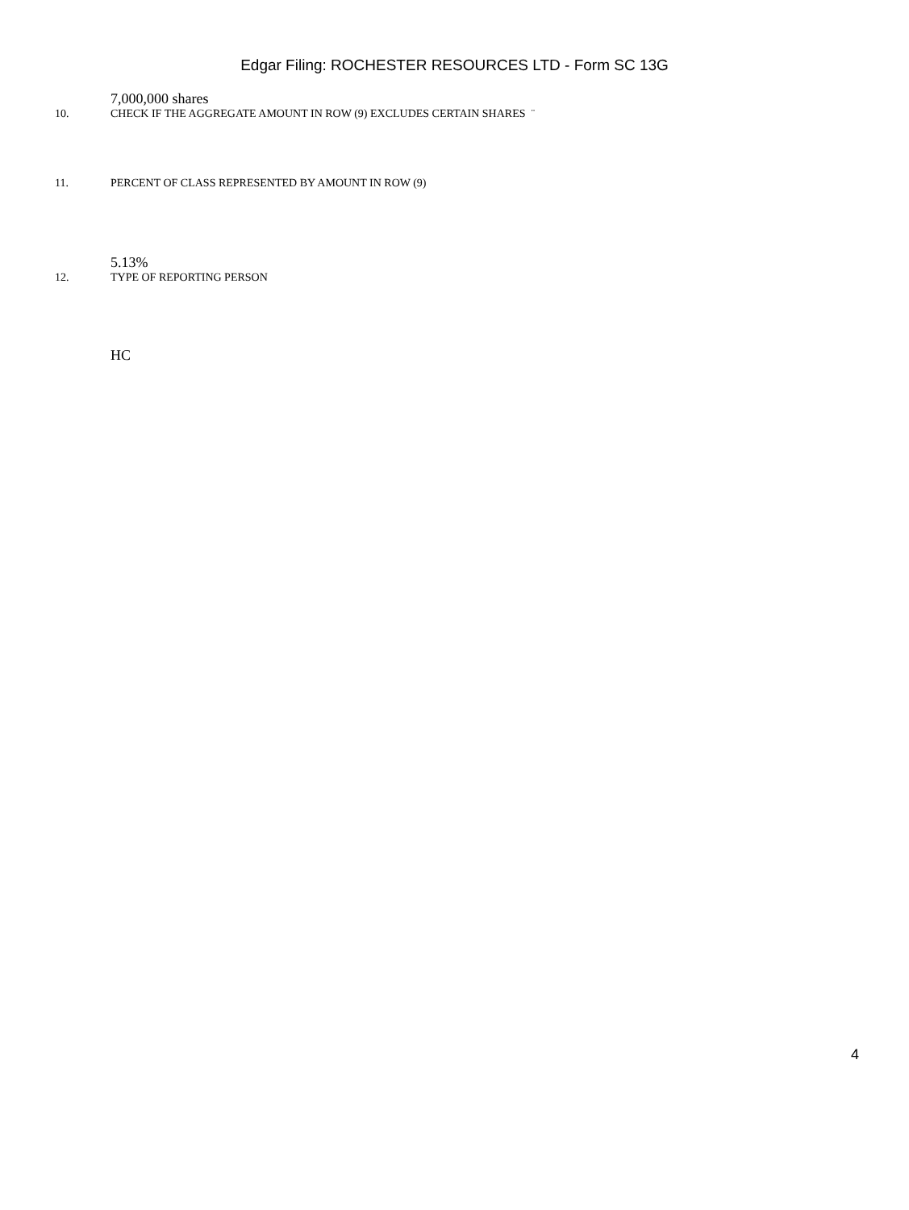Edgar Filing: ROCHESTER RESOURCES LTD - Form SC 13G
7,000,000 shares
10. CHECK IF THE AGGREGATE AMOUNT IN ROW (9) EXCLUDES CERTAIN SHARES ¨
11. PERCENT OF CLASS REPRESENTED BY AMOUNT IN ROW (9)
5.13%
12. TYPE OF REPORTING PERSON
HC
4